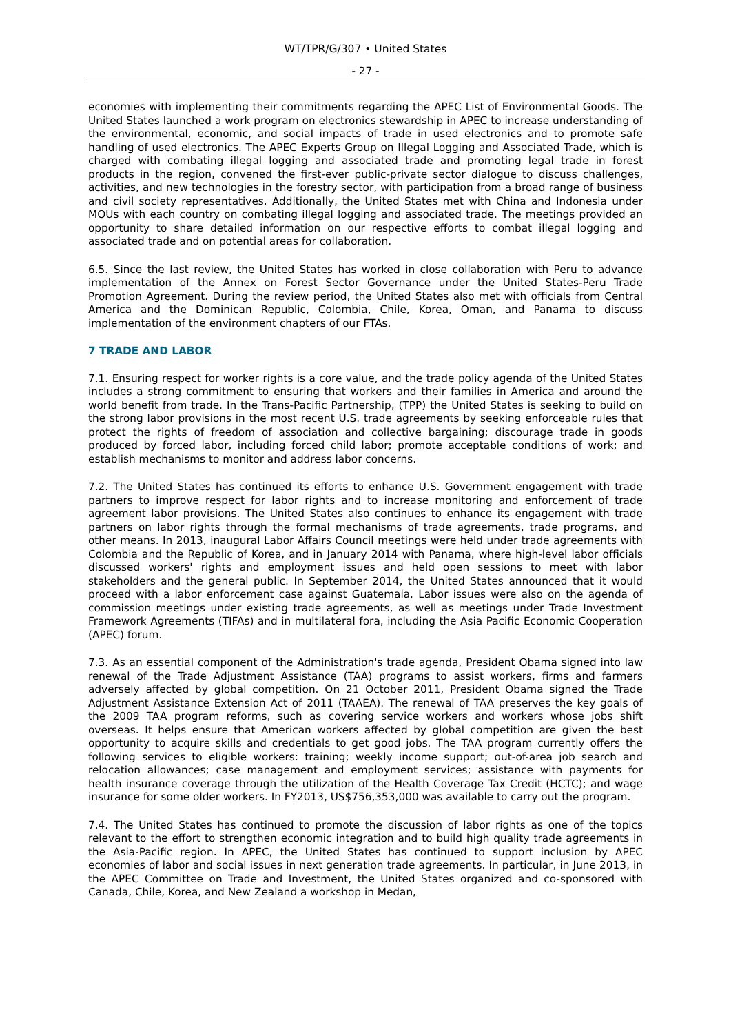WT/TPR/G/307 • United States
- 27 -
economies with implementing their commitments regarding the APEC List of Environmental Goods. The United States launched a work program on electronics stewardship in APEC to increase understanding of the environmental, economic, and social impacts of trade in used electronics and to promote safe handling of used electronics. The APEC Experts Group on Illegal Logging and Associated Trade, which is charged with combating illegal logging and associated trade and promoting legal trade in forest products in the region, convened the first-ever public-private sector dialogue to discuss challenges, activities, and new technologies in the forestry sector, with participation from a broad range of business and civil society representatives. Additionally, the United States met with China and Indonesia under MOUs with each country on combating illegal logging and associated trade. The meetings provided an opportunity to share detailed information on our respective efforts to combat illegal logging and associated trade and on potential areas for collaboration.
6.5. Since the last review, the United States has worked in close collaboration with Peru to advance implementation of the Annex on Forest Sector Governance under the United States-Peru Trade Promotion Agreement. During the review period, the United States also met with officials from Central America and the Dominican Republic, Colombia, Chile, Korea, Oman, and Panama to discuss implementation of the environment chapters of our FTAs.
7 TRADE AND LABOR
7.1. Ensuring respect for worker rights is a core value, and the trade policy agenda of the United States includes a strong commitment to ensuring that workers and their families in America and around the world benefit from trade. In the Trans-Pacific Partnership, (TPP) the United States is seeking to build on the strong labor provisions in the most recent U.S. trade agreements by seeking enforceable rules that protect the rights of freedom of association and collective bargaining; discourage trade in goods produced by forced labor, including forced child labor; promote acceptable conditions of work; and establish mechanisms to monitor and address labor concerns.
7.2. The United States has continued its efforts to enhance U.S. Government engagement with trade partners to improve respect for labor rights and to increase monitoring and enforcement of trade agreement labor provisions. The United States also continues to enhance its engagement with trade partners on labor rights through the formal mechanisms of trade agreements, trade programs, and other means. In 2013, inaugural Labor Affairs Council meetings were held under trade agreements with Colombia and the Republic of Korea, and in January 2014 with Panama, where high-level labor officials discussed workers' rights and employment issues and held open sessions to meet with labor stakeholders and the general public. In September 2014, the United States announced that it would proceed with a labor enforcement case against Guatemala. Labor issues were also on the agenda of commission meetings under existing trade agreements, as well as meetings under Trade Investment Framework Agreements (TIFAs) and in multilateral fora, including the Asia Pacific Economic Cooperation (APEC) forum.
7.3. As an essential component of the Administration's trade agenda, President Obama signed into law renewal of the Trade Adjustment Assistance (TAA) programs to assist workers, firms and farmers adversely affected by global competition. On 21 October 2011, President Obama signed the Trade Adjustment Assistance Extension Act of 2011 (TAAEA). The renewal of TAA preserves the key goals of the 2009 TAA program reforms, such as covering service workers and workers whose jobs shift overseas. It helps ensure that American workers affected by global competition are given the best opportunity to acquire skills and credentials to get good jobs. The TAA program currently offers the following services to eligible workers: training; weekly income support; out-of-area job search and relocation allowances; case management and employment services; assistance with payments for health insurance coverage through the utilization of the Health Coverage Tax Credit (HCTC); and wage insurance for some older workers. In FY2013, US$756,353,000 was available to carry out the program.
7.4. The United States has continued to promote the discussion of labor rights as one of the topics relevant to the effort to strengthen economic integration and to build high quality trade agreements in the Asia-Pacific region. In APEC, the United States has continued to support inclusion by APEC economies of labor and social issues in next generation trade agreements. In particular, in June 2013, in the APEC Committee on Trade and Investment, the United States organized and co-sponsored with Canada, Chile, Korea, and New Zealand a workshop in Medan,